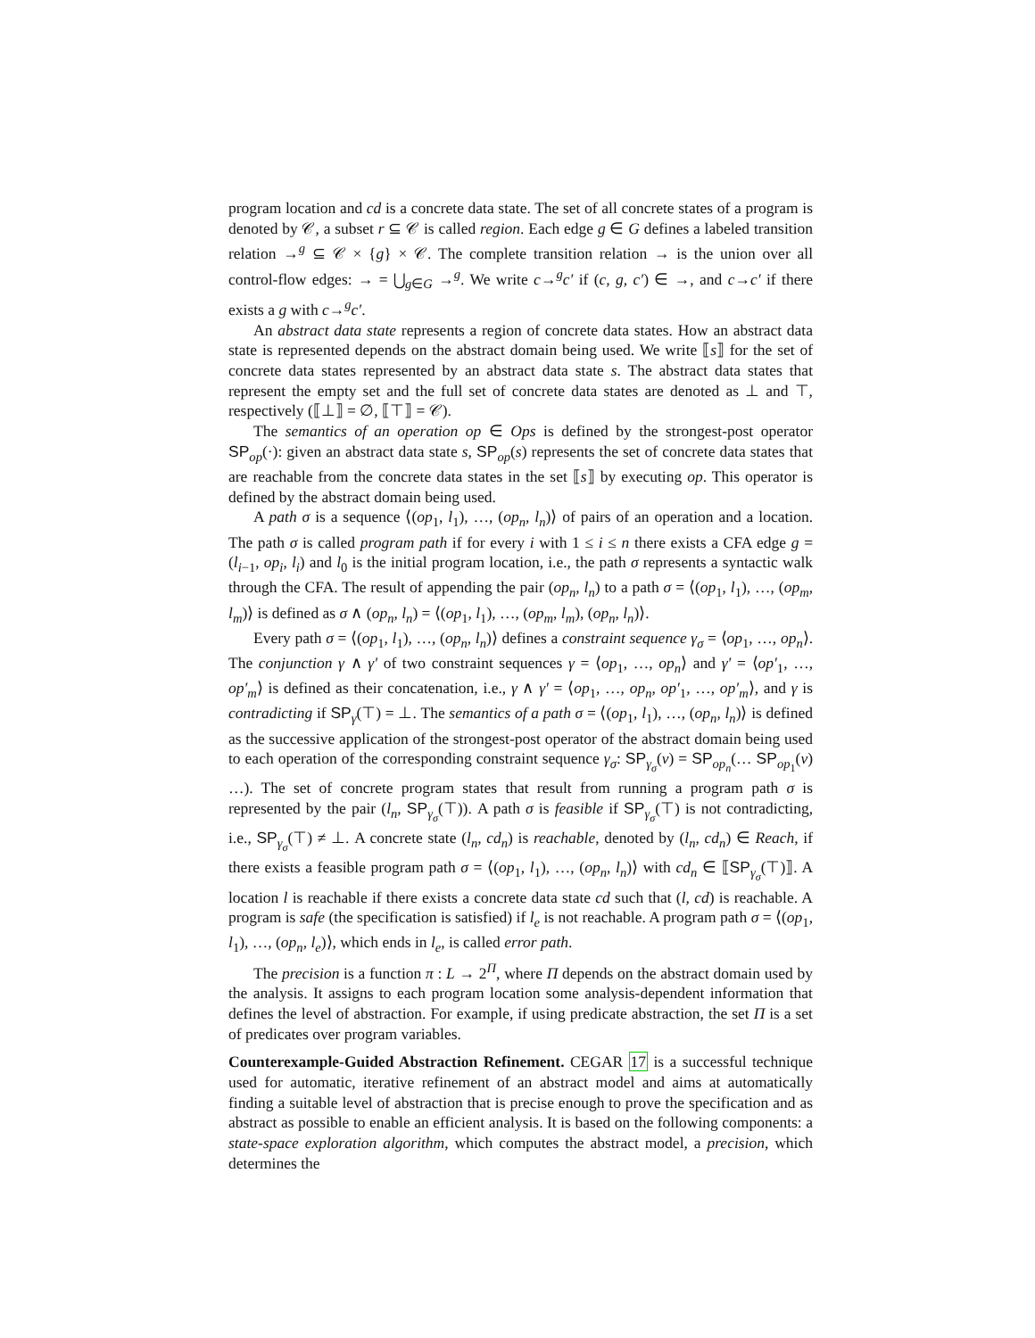program location and cd is a concrete data state. The set of all concrete states of a program is denoted by 𝒞, a subset r ⊆ 𝒞 is called region. Each edge g ∈ G defines a labeled transition relation →<sup>g</sup> ⊆ 𝒞 × {g} × 𝒞. The complete transition relation → is the union over all control-flow edges: → = ⋃<sub>g∈G</sub> →<sup>g</sup>. We write c→<sup>g</sup>c′ if (c, g, c′) ∈ →, and c→c′ if there exists a g with c→<sup>g</sup>c′.
An abstract data state represents a region of concrete data states. How an abstract data state is represented depends on the abstract domain being used. We write ⟦s⟧ for the set of concrete data states represented by an abstract data state s. The abstract data states that represent the empty set and the full set of concrete data states are denoted as ⊥ and ⊤, respectively (⟦⊥⟧ = ∅, ⟦⊤⟧ = 𝒞).
The semantics of an operation op ∈ Ops is defined by the strongest-post operator SP<sub>op</sub>(·): given an abstract data state s, SP<sub>op</sub>(s) represents the set of concrete data states that are reachable from the concrete data states in the set ⟦s⟧ by executing op. This operator is defined by the abstract domain being used.
A path σ is a sequence ⟨(op<sub>1</sub>, l<sub>1</sub>), …, (op<sub>n</sub>, l<sub>n</sub>)⟩ of pairs of an operation and a location. The path σ is called program path if for every i with 1 ≤ i ≤ n there exists a CFA edge g = (l<sub>i−1</sub>, op<sub>i</sub>, l<sub>i</sub>) and l<sub>0</sub> is the initial program location, i.e., the path σ represents a syntactic walk through the CFA. The result of appending the pair (op<sub>n</sub>, l<sub>n</sub>) to a path σ = ⟨(op<sub>1</sub>, l<sub>1</sub>), …, (op<sub>m</sub>, l<sub>m</sub>)⟩ is defined as σ ∧ (op<sub>n</sub>, l<sub>n</sub>) = ⟨(op<sub>1</sub>, l<sub>1</sub>), …, (op<sub>m</sub>, l<sub>m</sub>), (op<sub>n</sub>, l<sub>n</sub>)⟩.
Every path σ = ⟨(op<sub>1</sub>, l<sub>1</sub>), …, (op<sub>n</sub>, l<sub>n</sub>)⟩ defines a constraint sequence γ<sub>σ</sub> = ⟨op<sub>1</sub>, …, op<sub>n</sub>⟩. The conjunction γ ∧ γ′ of two constraint sequences γ = ⟨op<sub>1</sub>, …, op<sub>n</sub>⟩ and γ′ = ⟨op′<sub>1</sub>, …, op′<sub>m</sub>⟩ is defined as their concatenation, i.e., γ ∧ γ′ = ⟨op<sub>1</sub>, …, op<sub>n</sub>, op′<sub>1</sub>, …, op′<sub>m</sub>⟩, and γ is contradicting if SP<sub>γ</sub>(⊤) = ⊥. The semantics of a path σ = ⟨(op<sub>1</sub>, l<sub>1</sub>), …, (op<sub>n</sub>, l<sub>n</sub>)⟩ is defined as the successive application of the strongest-post operator of the abstract domain being used to each operation of the corresponding constraint sequence γ<sub>σ</sub>: SP<sub>γ<sub>σ</sub></sub>(v) = SP<sub>op<sub>n</sub></sub>(… SP<sub>op<sub>1</sub></sub>(v) …). The set of concrete program states that result from running a program path σ is represented by the pair (l<sub>n</sub>, SP<sub>γ<sub>σ</sub></sub>(⊤)). A path σ is feasible if SP<sub>γ<sub>σ</sub></sub>(⊤) is not contradicting, i.e., SP<sub>γ<sub>σ</sub></sub>(⊤) ≠ ⊥. A concrete state (l<sub>n</sub>, cd<sub>n</sub>) is reachable, denoted by (l<sub>n</sub>, cd<sub>n</sub>) ∈ Reach, if there exists a feasible program path σ = ⟨(op<sub>1</sub>, l<sub>1</sub>), …, (op<sub>n</sub>, l<sub>n</sub>)⟩ with cd<sub>n</sub> ∈ ⟦SP<sub>γ<sub>σ</sub></sub>(⊤)⟧. A location l is reachable if there exists a concrete data state cd such that (l, cd) is reachable. A program is safe (the specification is satisfied) if l<sub>e</sub> is not reachable. A program path σ = ⟨(op<sub>1</sub>, l<sub>1</sub>), …, (op<sub>n</sub>, l<sub>e</sub>)⟩, which ends in l<sub>e</sub>, is called error path.
The precision is a function π : L → 2<sup>Π</sup>, where Π depends on the abstract domain used by the analysis. It assigns to each program location some analysis-dependent information that defines the level of abstraction. For example, if using predicate abstraction, the set Π is a set of predicates over program variables.
Counterexample-Guided Abstraction Refinement. CEGAR 17 is a successful technique used for automatic, iterative refinement of an abstract model and aims at automatically finding a suitable level of abstraction that is precise enough to prove the specification and as abstract as possible to enable an efficient analysis. It is based on the following components: a state-space exploration algorithm, which computes the abstract model, a precision, which determines the